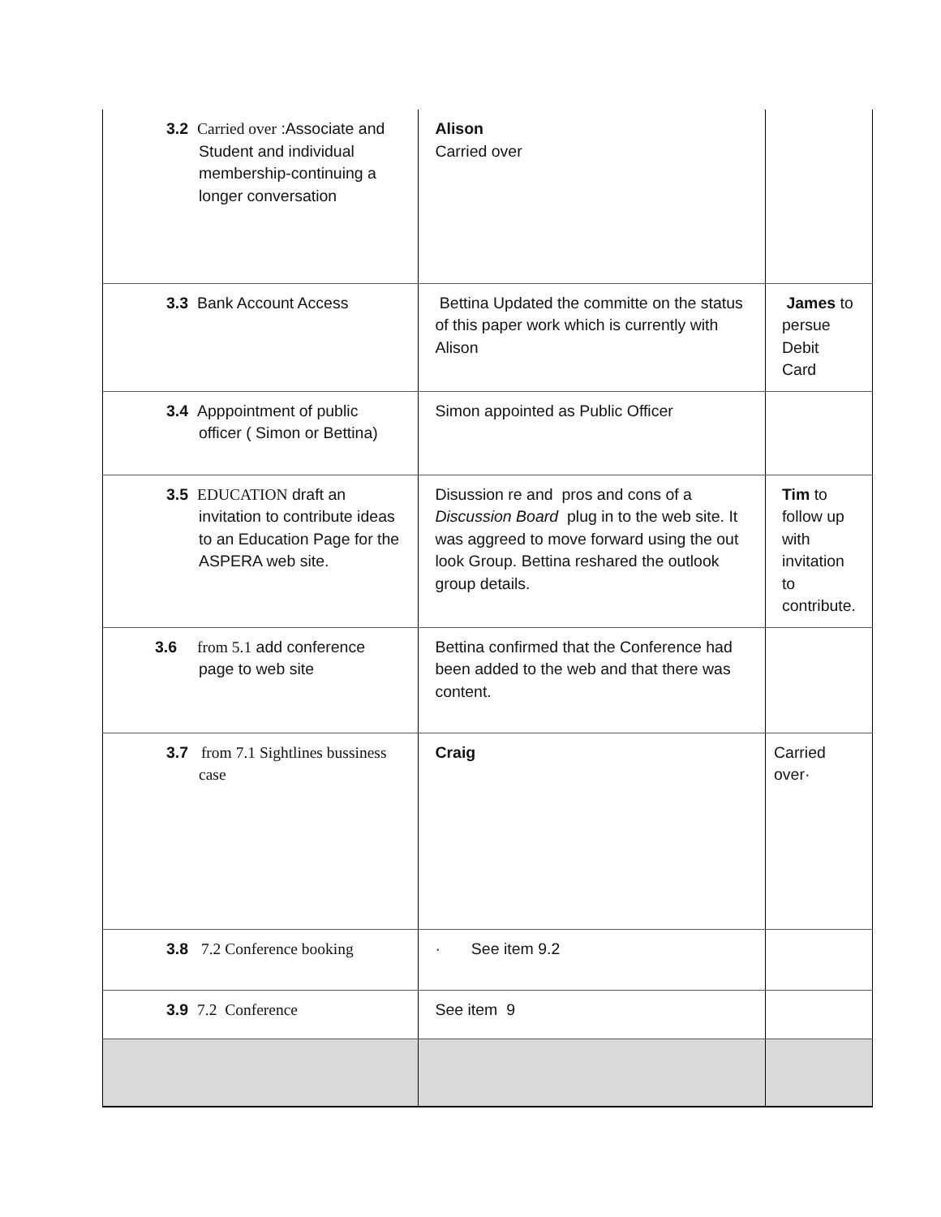| 3.2 Carried over :Associate and Student and individual membership-continuing a longer conversation | Alison Carried over | |
| 3.3 Bank Account Access | Bettina Updated the committe on the status of this paper work which is currently with Alison | James to persue Debit Card |
| 3.4 Apppointment of public officer ( Simon or Bettina) | Simon appointed as Public Officer | |
| 3.5 EDUCATION draft an invitation to contribute ideas to an Education Page for the ASPERA web site. | Disussion re and pros and cons of a Discussion Board plug in to the web site. It was aggreed to move forward using the out look Group. Bettina reshared the outlook group details. | Tim to follow up with invitation to contribute. |
| 3.6 from 5.1 add conference page to web site | Bettina confirmed that the Conference had been added to the web and that there was content. | |
| 3.7 from 7.1 Sightlines bussiness case | Craig | Carried over· |
| 3.8 7.2 Conference booking | · See item 9.2 | |
| 3.9 7.2 Conference | See item 9 | |